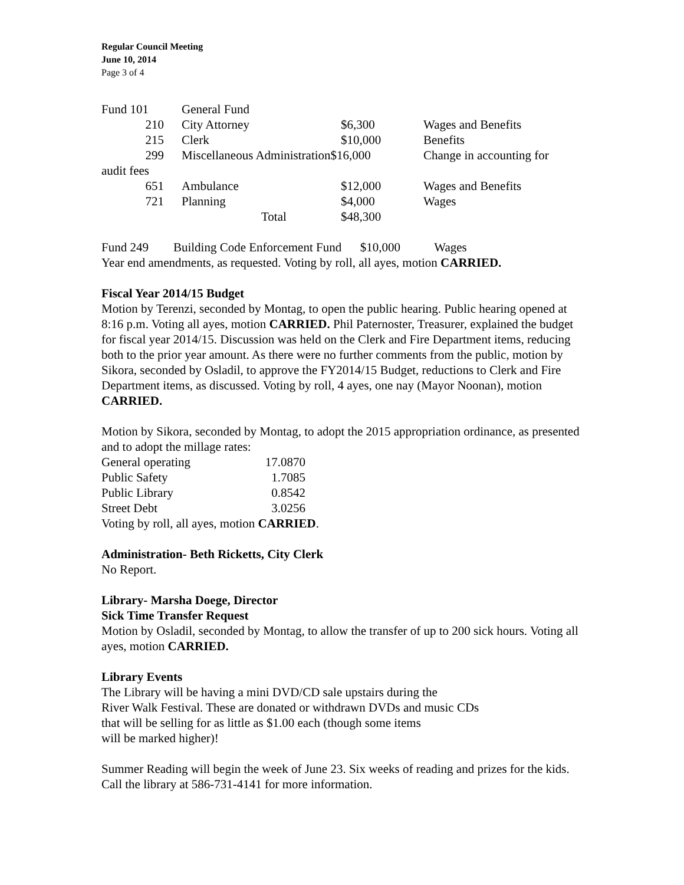Regular Council Meeting
June 10, 2014
Page 3 of 4
| Fund 101 | General Fund | | | |
| 210 | City Attorney | $6,300 | Wages and Benefits | |
| 215 | Clerk | $10,000 | Benefits | |
| 299 | Miscellaneous Administration$16,000 | | Change in accounting for | |
| audit fees | | | | |
| 651 | Ambulance | $12,000 | Wages and Benefits | |
| 721 | Planning | $4,000 | Wages | |
| | Total | $48,300 | | |
Fund 249 Building Code Enforcement Fund $10,000 Wages
Year end amendments, as requested. Voting by roll, all ayes, motion CARRIED.
Fiscal Year 2014/15 Budget
Motion by Terenzi, seconded by Montag, to open the public hearing. Public hearing opened at 8:16 p.m. Voting all ayes, motion CARRIED. Phil Paternoster, Treasurer, explained the budget for fiscal year 2014/15. Discussion was held on the Clerk and Fire Department items, reducing both to the prior year amount. As there were no further comments from the public, motion by Sikora, seconded by Osladil, to approve the FY2014/15 Budget, reductions to Clerk and Fire Department items, as discussed. Voting by roll, 4 ayes, one nay (Mayor Noonan), motion CARRIED.
Motion by Sikora, seconded by Montag, to adopt the 2015 appropriation ordinance, as presented and to adopt the millage rates:
| General operating | 17.0870 |
| Public Safety | 1.7085 |
| Public Library | 0.8542 |
| Street Debt | 3.0256 |
Voting by roll, all ayes, motion CARRIED.
Administration- Beth Ricketts, City Clerk
No Report.
Library- Marsha Doege, Director
Sick Time Transfer Request
Motion by Osladil, seconded by Montag, to allow the transfer of up to 200 sick hours. Voting all ayes, motion CARRIED.
Library Events
The Library will be having a mini DVD/CD sale upstairs during the
River Walk Festival. These are donated or withdrawn DVDs and music CDs
that will be selling for as little as $1.00 each (though some items
will be marked higher)!
Summer Reading will begin the week of June 23. Six weeks of reading and prizes for the kids. Call the library at 586-731-4141 for more information.